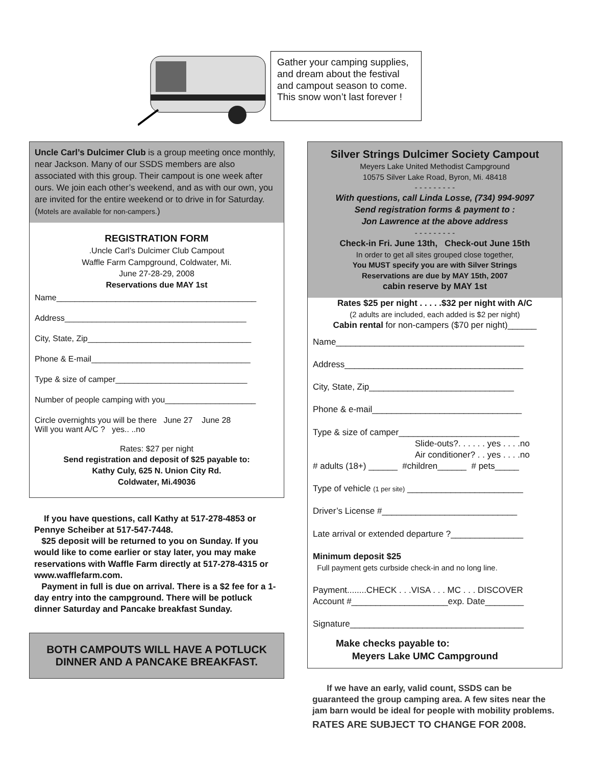Gather your camping supplies, and dream about the festival and campout season to come. This snow won’t last forever !
Uncle Carl’s Dulcimer Club is a group meeting once monthly, near Jackson. Many of our SSDS members are also associated with this group. Their campout is one week after ours. We join each other’s weekend, and as with our own, you are invited for the entire weekend or to drive in for Saturday. (Motels are available for non-campers.)
REGISTRATION FORM
.Uncle Carl’s Dulcimer Club Campout
Waffle Farm Campground, Coldwater, Mi.
June 27-28-29, 2008
Reservations due MAY 1st
Name____________________________________________
Address________________________________________
City, State, Zip____________________________________
Phone & E-mail___________________________________
Type & size of camper_____________________________
Number of people camping with you____________________
Circle overnights you will be there June 27 June 28
Will you want A/C ? yes.. ..no
Rates: $27 per night
Send registration and deposit of $25 payable to:
Kathy Culy, 625 N. Union City Rd.
Coldwater, Mi.49036
If you have questions, call Kathy at 517-278-4853 or Pennye Scheiber at 517-547-7448.
$25 deposit will be returned to you on Sunday. If you would like to come earlier or stay later, you may make reservations with Waffle Farm directly at 517-278-4315 or www.wafflefarm.com.
Payment in full is due on arrival. There is a $2 fee for a 1-day entry into the campground. There will be potluck dinner Saturday and Pancake breakfast Sunday.
BOTH CAMPOUTS WILL HAVE A POTLUCK DINNER AND A PANCAKE BREAKFAST.
Silver Strings Dulcimer Society Campout
Meyers Lake United Methodist Campground
10575 Silver Lake Road, Byron, Mi. 48418
- - - - - - - - -
With questions, call Linda Losse, (734) 994-9097
Send registration forms & payment to :
Jon Lawrence at the above address
- - - - - - - - -
Check-in Fri. June 13th, Check-out June 15th
In order to get all sites grouped close together,
You MUST specify you are with Silver Strings
Reservations are due by MAY 15th, 2007
cabin reserve by MAY 1st
Rates $25 per night . . . . .$32 per night with A/C
(2 adults are included, each added is $2 per night)
Cabin rental for non-campers ($70 per night)______
Name_______________________________________
Address_____________________________________
City, State, Zip______________________________
Phone & e-mail_______________________________
Type & size of camper_________________________
Slide-outs?. . . . . . yes . . . .no
Air conditioner? . . yes . . . .no
# adults (18+) ______ #children______ # pets_____
Type of vehicle (1 per site) ________________________
Driver’s License #____________________________
Late arrival or extended departure ?_______________
Minimum deposit $25
Full payment gets curbside check-in and no long line.
Payment........CHECK . . .VISA . . . MC . . . DISCOVER
Account #____________________exp. Date________
Signature____________________________________
Make checks payable to:
Meyers Lake UMC Campground
If we have an early, valid count, SSDS can be guaranteed the group camping area. A few sites near the jam barn would be ideal for people with mobility problems.
RATES ARE SUBJECT TO CHANGE FOR 2008.